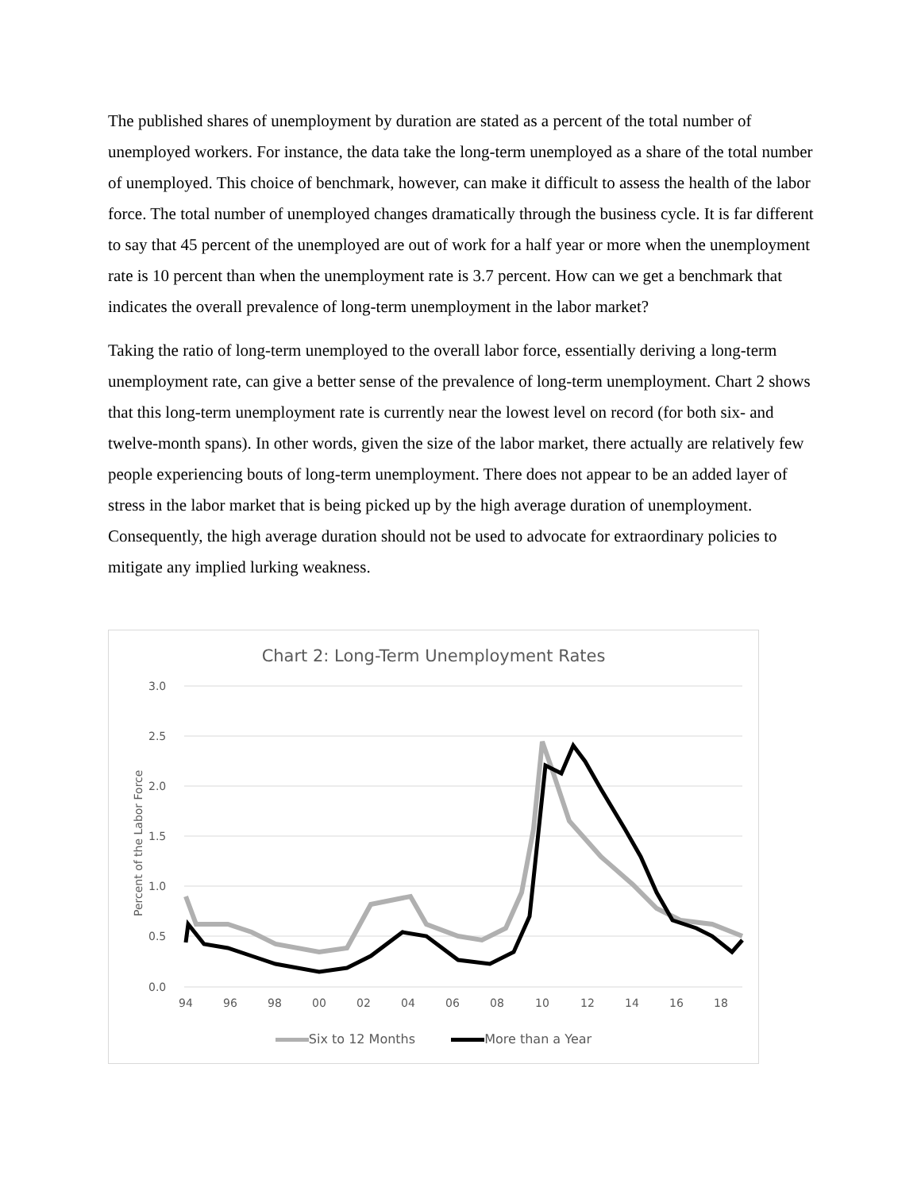The published shares of unemployment by duration are stated as a percent of the total number of unemployed workers. For instance, the data take the long-term unemployed as a share of the total number of unemployed. This choice of benchmark, however, can make it difficult to assess the health of the labor force. The total number of unemployed changes dramatically through the business cycle. It is far different to say that 45 percent of the unemployed are out of work for a half year or more when the unemployment rate is 10 percent than when the unemployment rate is 3.7 percent. How can we get a benchmark that indicates the overall prevalence of long-term unemployment in the labor market?
Taking the ratio of long-term unemployed to the overall labor force, essentially deriving a long-term unemployment rate, can give a better sense of the prevalence of long-term unemployment. Chart 2 shows that this long-term unemployment rate is currently near the lowest level on record (for both six- and twelve-month spans). In other words, given the size of the labor market, there actually are relatively few people experiencing bouts of long-term unemployment. There does not appear to be an added layer of stress in the labor market that is being picked up by the high average duration of unemployment. Consequently, the high average duration should not be used to advocate for extraordinary policies to mitigate any implied lurking weakness.
Chart 2: Long-Term Unemployment Rates
3.0
2.5
2.0
1.5
1.0
0.5
0.0
Percent of the Labor Force
94
96
98
00
02
04
06
08
10
12
14
16
18
Six to 12 Months More than a Year